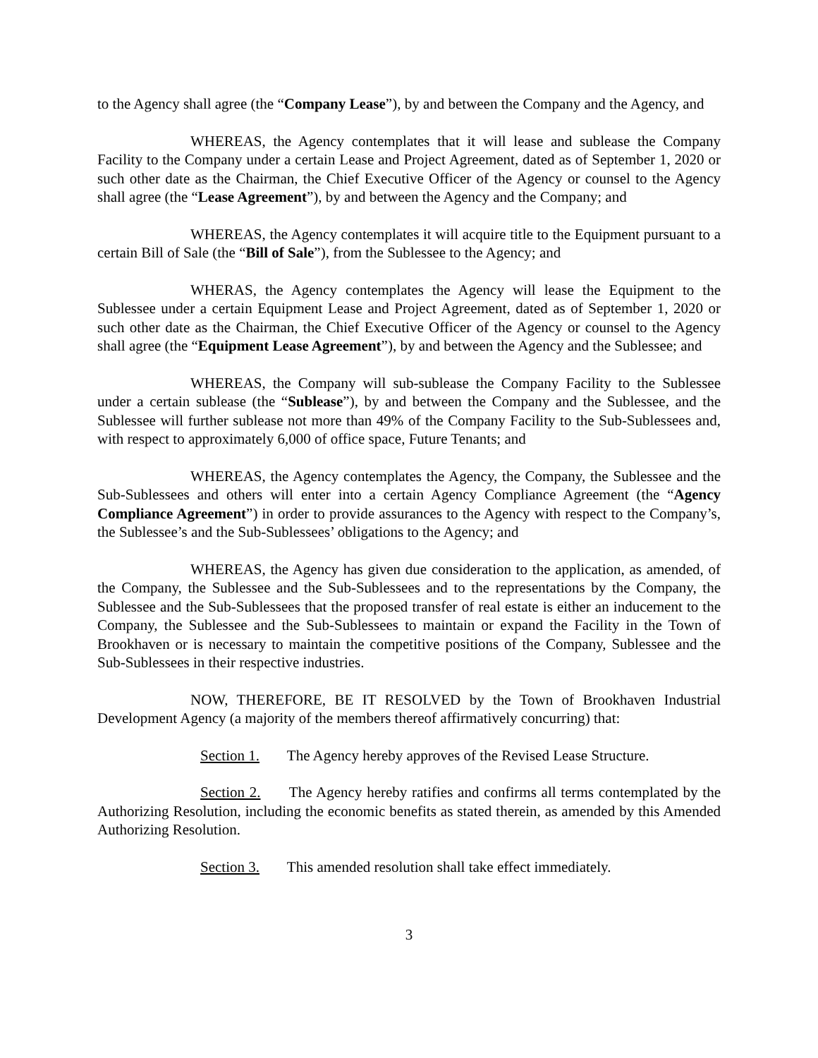to the Agency shall agree (the “Company Lease”), by and between the Company and the Agency, and
WHEREAS, the Agency contemplates that it will lease and sublease the Company Facility to the Company under a certain Lease and Project Agreement, dated as of September 1, 2020 or such other date as the Chairman, the Chief Executive Officer of the Agency or counsel to the Agency shall agree (the “Lease Agreement”), by and between the Agency and the Company; and
WHEREAS, the Agency contemplates it will acquire title to the Equipment pursuant to a certain Bill of Sale (the “Bill of Sale”), from the Sublessee to the Agency; and
WHERAS, the Agency contemplates the Agency will lease the Equipment to the Sublessee under a certain Equipment Lease and Project Agreement, dated as of September 1, 2020 or such other date as the Chairman, the Chief Executive Officer of the Agency or counsel to the Agency shall agree (the “Equipment Lease Agreement”), by and between the Agency and the Sublessee; and
WHEREAS, the Company will sub-sublease the Company Facility to the Sublessee under a certain sublease (the “Sublease”), by and between the Company and the Sublessee, and the Sublessee will further sublease not more than 49% of the Company Facility to the Sub-Sublessees and, with respect to approximately 6,000 of office space, Future Tenants; and
WHEREAS, the Agency contemplates the Agency, the Company, the Sublessee and the Sub-Sublessees and others will enter into a certain Agency Compliance Agreement (the “Agency Compliance Agreement”) in order to provide assurances to the Agency with respect to the Company’s, the Sublessee’s and the Sub-Sublessees’ obligations to the Agency; and
WHEREAS, the Agency has given due consideration to the application, as amended, of the Company, the Sublessee and the Sub-Sublessees and to the representations by the Company, the Sublessee and the Sub-Sublessees that the proposed transfer of real estate is either an inducement to the Company, the Sublessee and the Sub-Sublessees to maintain or expand the Facility in the Town of Brookhaven or is necessary to maintain the competitive positions of the Company, Sublessee and the Sub-Sublessees in their respective industries.
NOW, THEREFORE, BE IT RESOLVED by the Town of Brookhaven Industrial Development Agency (a majority of the members thereof affirmatively concurring) that:
Section 1. The Agency hereby approves of the Revised Lease Structure.
Section 2. The Agency hereby ratifies and confirms all terms contemplated by the Authorizing Resolution, including the economic benefits as stated therein, as amended by this Amended Authorizing Resolution.
Section 3. This amended resolution shall take effect immediately.
3